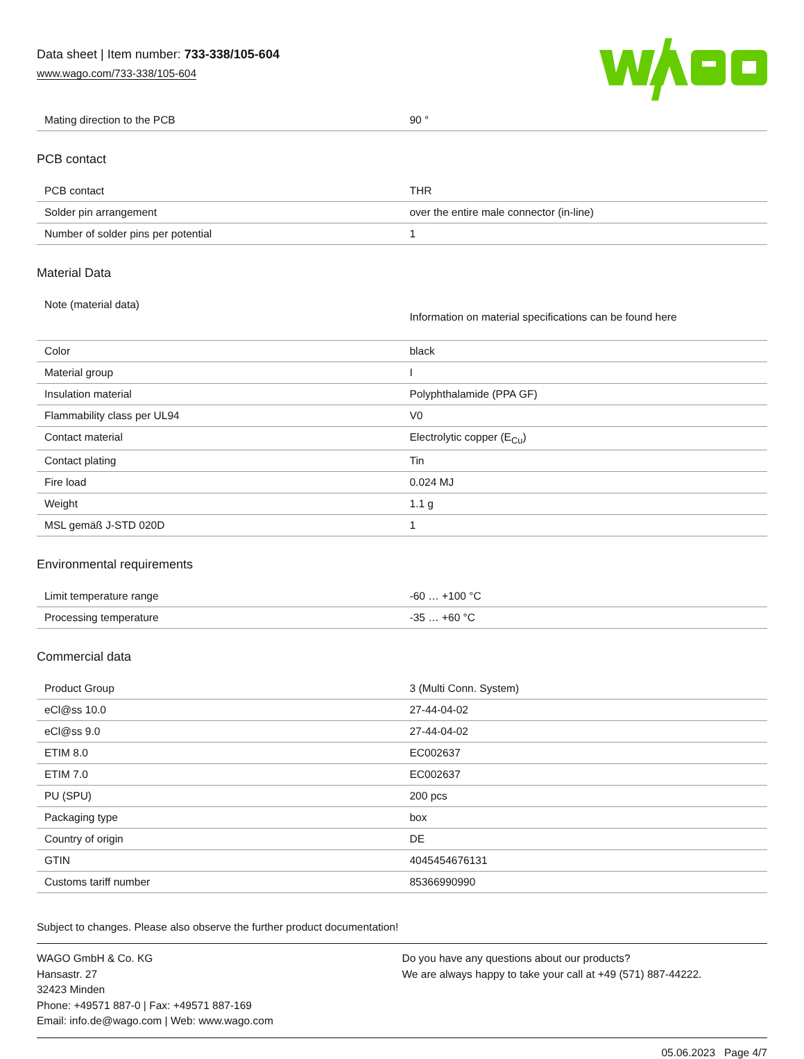Data sheet | Item number: 733-338/105-604
www.wago.com/733-338/105-604
| Mating direction to the PCB | 90 ° |
PCB contact
| PCB contact | THR |
| Solder pin arrangement | over the entire male connector (in-line) |
| Number of solder pins per potential | 1 |
Material Data
| Note (material data) | Information on material specifications can be found here |
| Color | black |
| Material group | I |
| Insulation material | Polyphthalamide (PPA GF) |
| Flammability class per UL94 | V0 |
| Contact material | Electrolytic copper (E<sub>Cu</sub>) |
| Contact plating | Tin |
| Fire load | 0.024 MJ |
| Weight | 1.1 g |
| MSL gemäß J-STD 020D | 1 |
Environmental requirements
| Limit temperature range | -60 … +100 °C |
| Processing temperature | -35 … +60 °C |
Commercial data
| Product Group | 3 (Multi Conn. System) |
| eCl@ss 10.0 | 27-44-04-02 |
| eCl@ss 9.0 | 27-44-04-02 |
| ETIM 8.0 | EC002637 |
| ETIM 7.0 | EC002637 |
| PU (SPU) | 200 pcs |
| Packaging type | box |
| Country of origin | DE |
| GTIN | 4045454676131 |
| Customs tariff number | 85366990990 |
Subject to changes. Please also observe the further product documentation!
WAGO GmbH & Co. KG
Hansastr. 27
32423 Minden
Phone: +49571 887-0 | Fax: +49571 887-169
Email: info.de@wago.com | Web: www.wago.com
Do you have any questions about our products?
We are always happy to take your call at +49 (571) 887-44222.
05.06.2023 Page 4/7